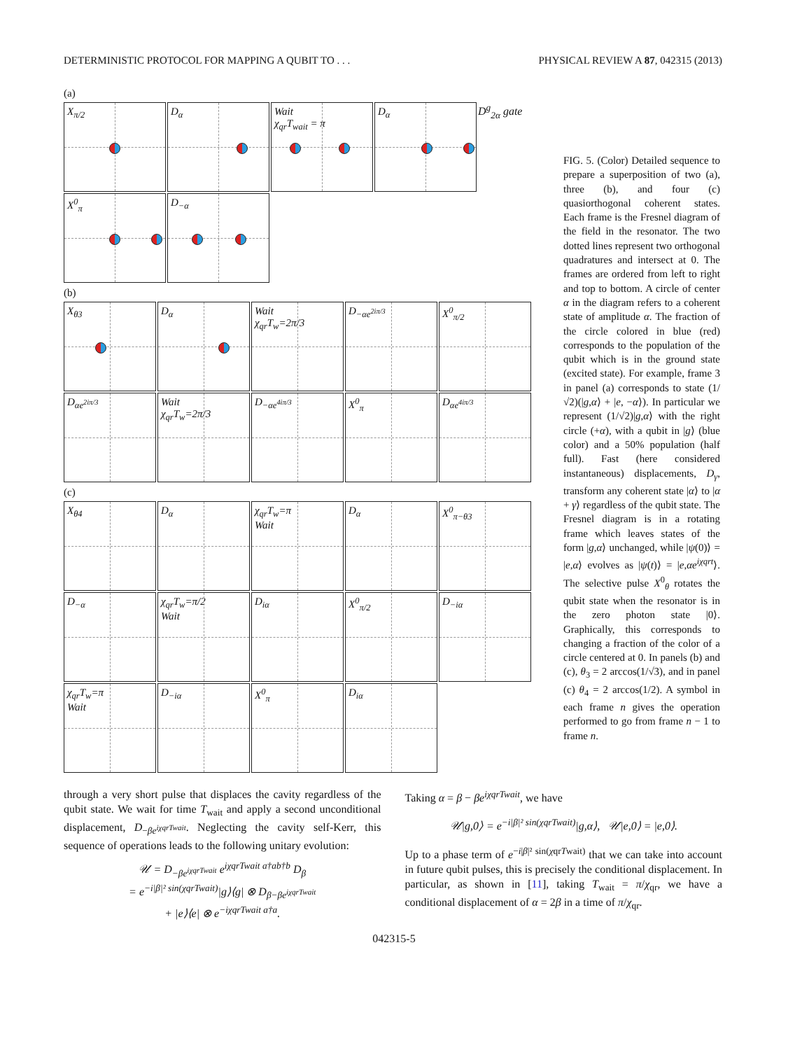DETERMINISTIC PROTOCOL FOR MAPPING A QUBIT TO . . . PHYSICAL REVIEW A 87, 042315 (2013)
(a)
X<sub>π/2</sub>
D<sub>α</sub>
Wait
χ<sub>qr</sub>T<sub>wait</sub> = π
D<sub>α</sub>
D<sup>g</sup><sub>2α</sub> gate
X<sup>0</sup><sub>π</sub>
D<sub>−α</sub>
(b)
X<sub>θ3</sub>
D<sub>α</sub>
Wait
χ<sub>qr</sub>T<sub>w</sub>=2π/3
D<sub>−αe<sup>2iπ/3</sup></sub>
X<sup>0</sup><sub>π/2</sub>
D<sub>αe<sup>2iπ/3</sup></sub>
Wait
χ<sub>qr</sub>T<sub>w</sub>=2π/3
D<sub>−αe<sup>4iπ/3</sup></sub>
X<sup>0</sup><sub>π</sub>
D<sub>αe<sup>4iπ/3</sup></sub>
(c)
X<sub>θ4</sub>
D<sub>α</sub>
χ<sub>qr</sub>T<sub>w</sub>=π
Wait
D<sub>α</sub>
X<sup>0</sup><sub>π−θ3</sub>
D<sub>−α</sub>
χ<sub>qr</sub>T<sub>w</sub>=π/2
Wait
D<sub>iα</sub>
X<sup>0</sup><sub>π/2</sub>
D<sub>−iα</sub>
χ<sub>qr</sub>T<sub>w</sub>=π
Wait
D<sub>−iα</sub>
X<sup>0</sup><sub>π</sub>
D<sub>iα</sub>
FIG. 5. (Color) Detailed sequence to prepare a superposition of two (a), three (b), and four (c) quasiorthogonal coherent states. Each frame is the Fresnel diagram of the field in the resonator. The two dotted lines represent two orthogonal quadratures and intersect at 0. The frames are ordered from left to right and top to bottom. A circle of center α in the diagram refers to a coherent state of amplitude α. The fraction of the circle colored in blue (red) corresponds to the population of the qubit which is in the ground state (excited state). For example, frame 3 in panel (a) corresponds to state (1/√2)(|g,α⟩ + |e, −α⟩). In particular we represent (1/√2)|g,α⟩ with the right circle (+α), with a qubit in |g⟩ (blue color) and a 50% population (half full). Fast (here considered instantaneous) displacements, D<sub>γ</sub>, transform any coherent state |α⟩ to |α + γ⟩ regardless of the qubit state. The Fresnel diagram is in a rotating frame which leaves states of the form |g,α⟩ unchanged, while |ψ(0)⟩ = |e,α⟩ evolves as |ψ(t)⟩ = |e,αe<sup>iχqrt</sup>⟩. The selective pulse X<sup>0</sup><sub>θ</sub> rotates the qubit state when the resonator is in the zero photon state |0⟩. Graphically, this corresponds to changing a fraction of the color of a circle centered at 0. In panels (b) and (c), θ<sub>3</sub> = 2 arccos(1/√3), and in panel (c) θ<sub>4</sub> = 2 arccos(1/2). A symbol in each frame n gives the operation performed to go from frame n − 1 to frame n.
through a very short pulse that displaces the cavity regardless of the qubit state. We wait for time T<sub>wait</sub> and apply a second unconditional displacement, D<sub>−βe<sup>iχqrTwait</sup></sub>. Neglecting the cavity self-Kerr, this sequence of operations leads to the following unitary evolution:
𝒰 = D<sub>−βe<sup>iχqrTwait</sup></sub> e<sup>iχqrTwait a†ab†b</sup> D<sub>β</sub>
= e<sup>−i|β|² sin(χqrTwait)</sup>|g⟩⟨g| ⊗ D<sub>β−βe<sup>iχqrTwait</sup></sub>
+ |e⟩⟨e| ⊗ e<sup>−iχqrTwait a†a</sup>.
Taking α = β − βe<sup>iχqrTwait</sup>, we have
𝒰|g,0⟩ = e<sup>−i|β|² sin(χqrTwait)</sup>|g,α⟩, 𝒰|e,0⟩ = |e,0⟩.
Up to a phase term of e<sup>−i|β|² sin(χqrTwait)</sup> that we can take into account in future qubit pulses, this is precisely the conditional displacement. In particular, as shown in [11], taking T<sub>wait</sub> = π/χ<sub>qr</sub>, we have a conditional displacement of α = 2β in a time of π/χ<sub>qr</sub>.
042315-5